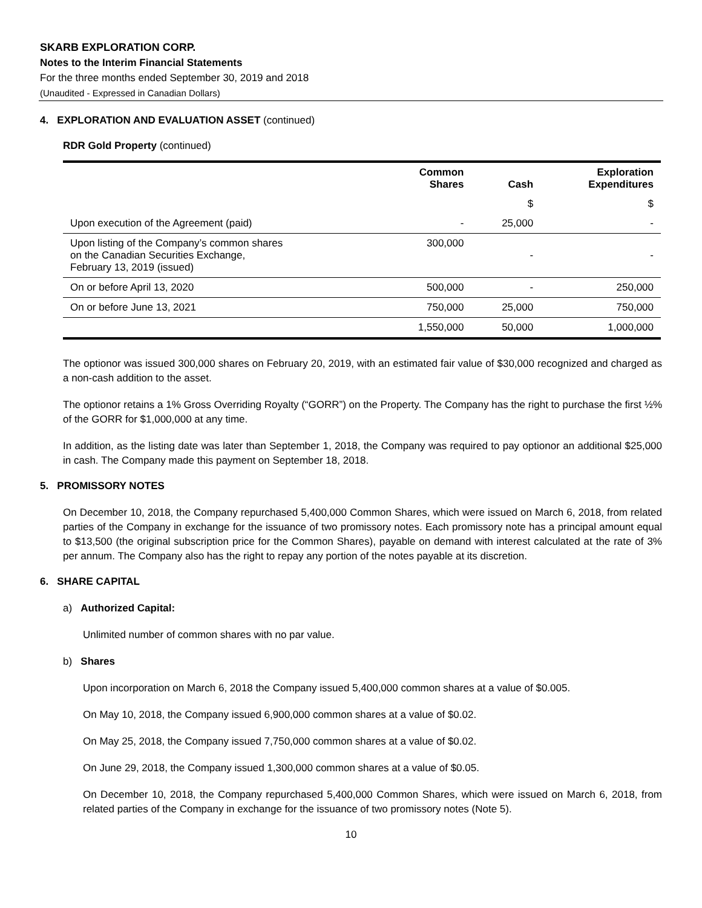SKARB EXPLORATION CORP.
Notes to the Interim Financial Statements
For the three months ended September 30, 2019 and 2018
(Unaudited - Expressed in Canadian Dollars)
4. EXPLORATION AND EVALUATION ASSET (continued)
RDR Gold Property (continued)
| | Common Shares | Cash | Exploration Expenditures |
| --- | --- | --- | --- |
| | | $ | $ |
| Upon execution of the Agreement (paid) | - | 25,000 | - |
| Upon listing of the Company’s common shares on the Canadian Securities Exchange, February 13, 2019 (issued) | 300,000 | - | - |
| On or before April 13, 2020 | 500,000 | - | 250,000 |
| On or before June 13, 2021 | 750,000 | 25,000 | 750,000 |
| | 1,550,000 | 50,000 | 1,000,000 |
The optionor was issued 300,000 shares on February 20, 2019, with an estimated fair value of $30,000 recognized and charged as a non-cash addition to the asset.
The optionor retains a 1% Gross Overriding Royalty (“GORR”) on the Property. The Company has the right to purchase the first ½% of the GORR for $1,000,000 at any time.
In addition, as the listing date was later than September 1, 2018, the Company was required to pay optionor an additional $25,000 in cash. The Company made this payment on September 18, 2018.
5. PROMISSORY NOTES
On December 10, 2018, the Company repurchased 5,400,000 Common Shares, which were issued on March 6, 2018, from related parties of the Company in exchange for the issuance of two promissory notes. Each promissory note has a principal amount equal to $13,500 (the original subscription price for the Common Shares), payable on demand with interest calculated at the rate of 3% per annum. The Company also has the right to repay any portion of the notes payable at its discretion.
6. SHARE CAPITAL
a) Authorized Capital:
Unlimited number of common shares with no par value.
b) Shares
Upon incorporation on March 6, 2018 the Company issued 5,400,000 common shares at a value of $0.005.
On May 10, 2018, the Company issued 6,900,000 common shares at a value of $0.02.
On May 25, 2018, the Company issued 7,750,000 common shares at a value of $0.02.
On June 29, 2018, the Company issued 1,300,000 common shares at a value of $0.05.
On December 10, 2018, the Company repurchased 5,400,000 Common Shares, which were issued on March 6, 2018, from related parties of the Company in exchange for the issuance of two promissory notes (Note 5).
10